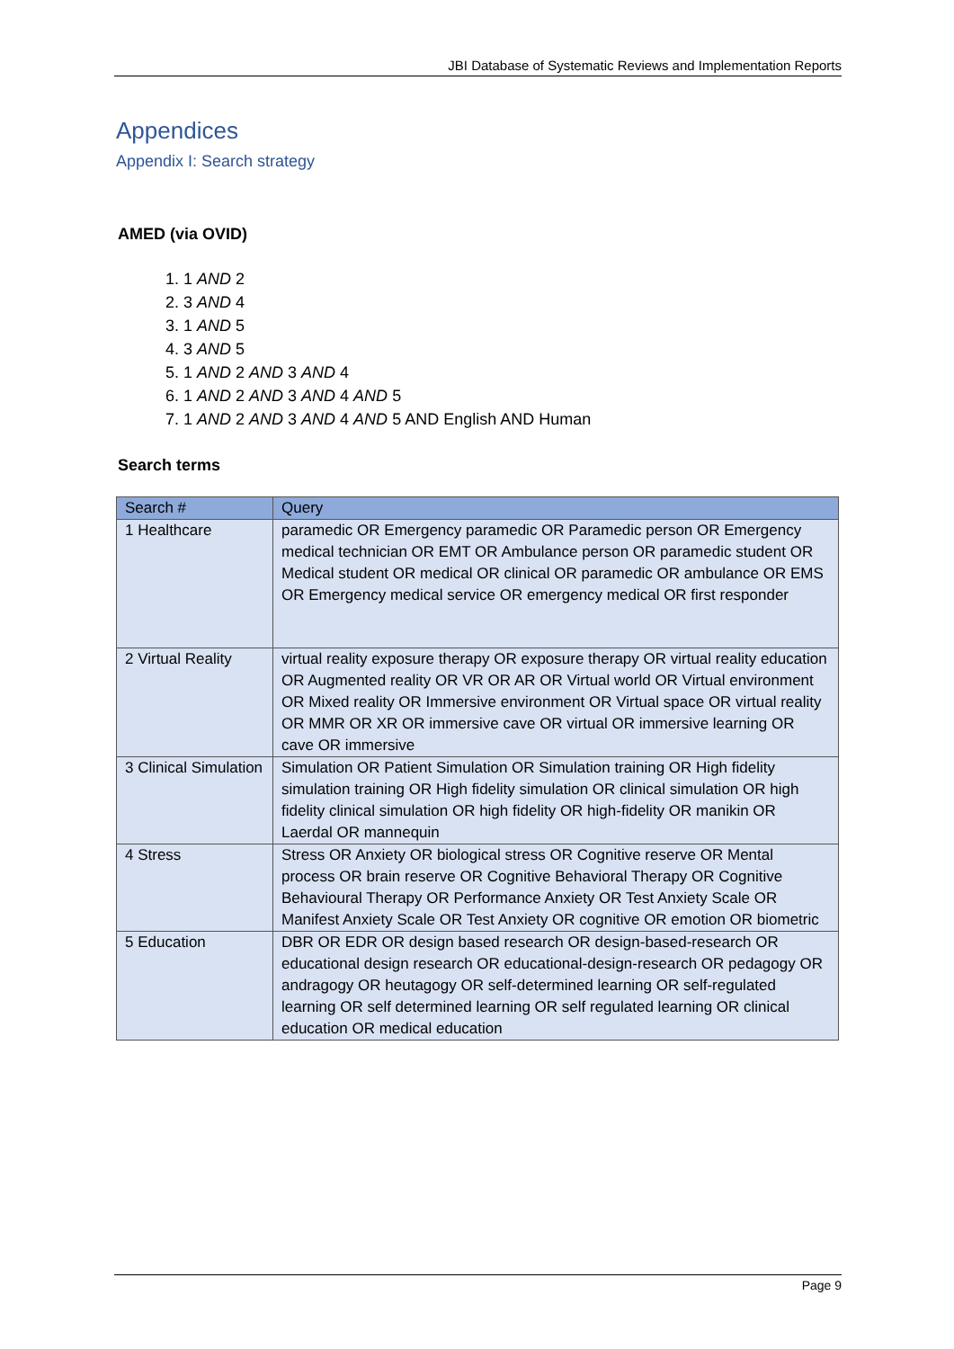JBI Database of Systematic Reviews and Implementation Reports
Appendices
Appendix I: Search strategy
AMED (via OVID)
1. 1 AND 2
2. 3 AND 4
3. 1 AND 5
4. 3 AND 5
5. 1 AND 2 AND 3 AND 4
6. 1 AND 2 AND 3 AND 4 AND 5
7. 1 AND 2 AND 3 AND 4 AND 5 AND English AND Human
Search terms
| Search # | Query |
| --- | --- |
| 1 Healthcare | paramedic OR Emergency paramedic OR Paramedic person OR Emergency medical technician OR EMT OR Ambulance person OR paramedic student OR Medical student OR medical OR clinical OR paramedic OR ambulance OR EMS OR Emergency medical service OR emergency medical OR first responder |
| 2 Virtual Reality | virtual reality exposure therapy OR exposure therapy OR virtual reality education OR Augmented reality OR VR OR AR OR Virtual world OR Virtual environment OR Mixed reality OR Immersive environment OR Virtual space OR virtual reality OR MMR OR XR OR immersive cave OR virtual OR immersive learning OR cave OR immersive |
| 3 Clinical Simulation | Simulation OR Patient Simulation OR Simulation training OR High fidelity simulation training OR High fidelity simulation OR clinical simulation OR high fidelity clinical simulation OR high fidelity OR high-fidelity OR manikin OR Laerdal OR mannequin |
| 4 Stress | Stress OR Anxiety OR biological stress OR Cognitive reserve OR Mental process OR brain reserve OR Cognitive Behavioral Therapy OR Cognitive Behavioural Therapy OR Performance Anxiety OR Test Anxiety Scale OR Manifest Anxiety Scale OR Test Anxiety OR cognitive OR emotion OR biometric |
| 5 Education | DBR OR EDR OR design based research OR design-based-research OR educational design research OR educational-design-research OR pedagogy OR andragogy OR heutagogy OR self-determined learning OR self-regulated learning OR self determined learning OR self regulated learning OR clinical education OR medical education |
Page 9